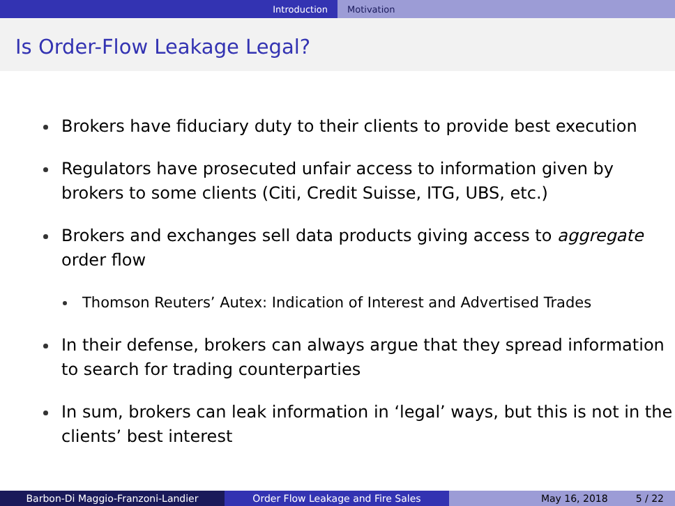Introduction Motivation
Is Order-Flow Leakage Legal?
Brokers have fiduciary duty to their clients to provide best execution
Regulators have prosecuted unfair access to information given by brokers to some clients (Citi, Credit Suisse, ITG, UBS, etc.)
Brokers and exchanges sell data products giving access to aggregate order flow
Thomson Reuters’ Autex: Indication of Interest and Advertised Trades
In their defense, brokers can always argue that they spread information to search for trading counterparties
In sum, brokers can leak information in ‘legal’ ways, but this is not in the clients’ best interest
Barbon-Di Maggio-Franzoni-Landier Order Flow Leakage and Fire Sales May 16, 2018 5 / 22